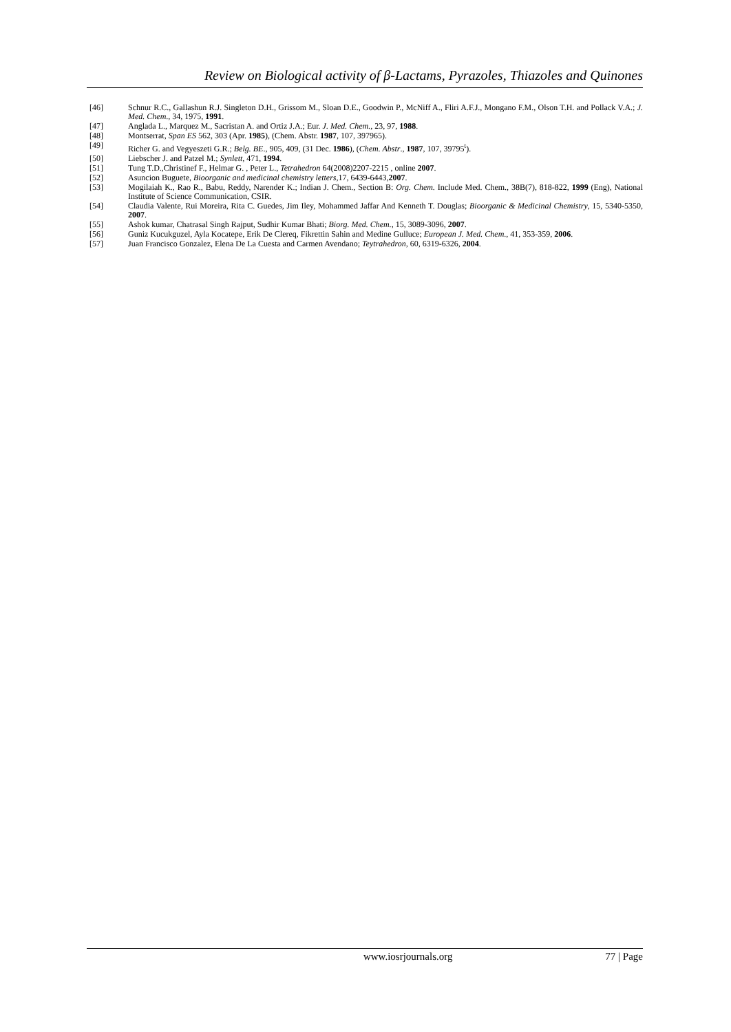Review on Biological activity of β-Lactams, Pyrazoles, Thiazoles and Quinones
[46] Schnur R.C., Gallashun R.J. Singleton D.H., Grissom M., Sloan D.E., Goodwin P., McNiff A., Fliri A.F.J., Mongano F.M., Olson T.H. and Pollack V.A.; J. Med. Chem., 34, 1975, 1991.
[47] Anglada L., Marquez M., Sacristan A. and Ortiz J.A.; Eur. J. Med. Chem., 23, 97, 1988.
[48] Montserrat, Span ES 562, 303 (Apr. 1985), (Chem. Abstr. 1987, 107, 397965).
[49] Richer G. and Vegyeszeti G.R.; Belg. BE., 905, 409, (31 Dec. 1986), (Chem. Abstr., 1987, 107, 39795<sup>t</sup>).
[50] Liebscher J. and Patzel M.; Synlett, 471, 1994.
[51] Tung T.D.,Christinef F., Helmar G. , Peter L., Tetrahedron 64(2008)2207-2215 , online 2007.
[52] Asuncion Buguete, Bioorganic and medicinal chemistry letters,17, 6439-6443,2007.
[53] Mogilaiah K., Rao R., Babu, Reddy, Narender K.; Indian J. Chem., Section B: Org. Chem. Include Med. Chem., 38B(7), 818-822, 1999 (Eng), National Institute of Science Communication, CSIR.
[54] Claudia Valente, Rui Moreira, Rita C. Guedes, Jim Iley, Mohammed Jaffar And Kenneth T. Douglas; Bioorganic & Medicinal Chemistry, 15, 5340-5350, 2007.
[55] Ashok kumar, Chatrasal Singh Rajput, Sudhir Kumar Bhati; Biorg. Med. Chem., 15, 3089-3096, 2007.
[56] Guniz Kucukguzel, Ayla Kocatepe, Erik De Clereq, Fikrettin Sahin and Medine Gulluce; European J. Med. Chem., 41, 353-359, 2006.
[57] Juan Francisco Gonzalez, Elena De La Cuesta and Carmen Avendano; Teytrahedron, 60, 6319-6326, 2004.
www.iosrjournals.org 77 | Page